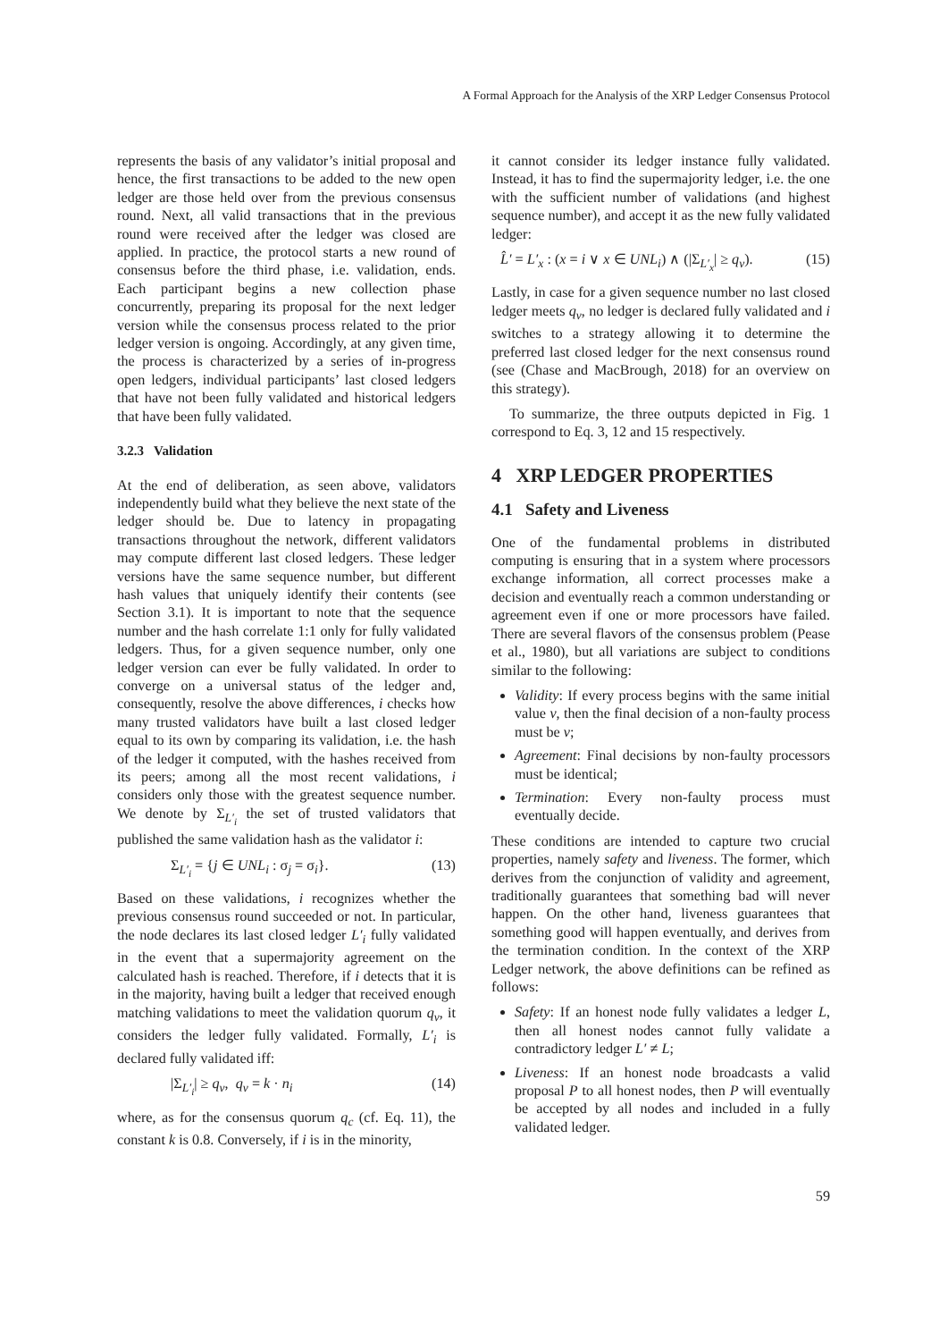A Formal Approach for the Analysis of the XRP Ledger Consensus Protocol
represents the basis of any validator’s initial proposal and hence, the first transactions to be added to the new open ledger are those held over from the previous consensus round. Next, all valid transactions that in the previous round were received after the ledger was closed are applied. In practice, the protocol starts a new round of consensus before the third phase, i.e. validation, ends. Each participant begins a new collection phase concurrently, preparing its proposal for the next ledger version while the consensus process related to the prior ledger version is ongoing. Accordingly, at any given time, the process is characterized by a series of in-progress open ledgers, individual participants’ last closed ledgers that have not been fully validated and historical ledgers that have been fully validated.
3.2.3 Validation
At the end of deliberation, as seen above, validators independently build what they believe the next state of the ledger should be. Due to latency in propagating transactions throughout the network, different validators may compute different last closed ledgers. These ledger versions have the same sequence number, but different hash values that uniquely identify their contents (see Section 3.1). It is important to note that the sequence number and the hash correlate 1:1 only for fully validated ledgers. Thus, for a given sequence number, only one ledger version can ever be fully validated. In order to converge on a universal status of the ledger and, consequently, resolve the above differences, i checks how many trusted validators have built a last closed ledger equal to its own by comparing its validation, i.e. the hash of the ledger it computed, with the hashes received from its peers; among all the most recent validations, i considers only those with the greatest sequence number. We denote by Σ<sub>L′<sub>i</sub></sub> the set of trusted validators that published the same validation hash as the validator i:
Σ<sub>L′<sub>i</sub></sub> = {j ∈ UNL<sub>i</sub> : σ<sub>j</sub> = σ<sub>i</sub>}. (13)
Based on these validations, i recognizes whether the previous consensus round succeeded or not. In particular, the node declares its last closed ledger L′<sub>i</sub> fully validated in the event that a supermajority agreement on the calculated hash is reached. Therefore, if i detects that it is in the majority, having built a ledger that received enough matching validations to meet the validation quorum q<sub>v</sub>, it considers the ledger fully validated. Formally, L′<sub>i</sub> is declared fully validated iff:
|Σ<sub>L′<sub>i</sub></sub>| ≥ q<sub>v</sub>, q<sub>v</sub> = k · n<sub>i</sub> (14)
where, as for the consensus quorum q<sub>c</sub> (cf. Eq. 11), the constant k is 0.8. Conversely, if i is in the minority,
it cannot consider its ledger instance fully validated. Instead, it has to find the supermajority ledger, i.e. the one with the sufficient number of validations (and highest sequence number), and accept it as the new fully validated ledger:
L̂′ = L′<sub>x</sub> : (x = i ∨ x ∈ UNL<sub>i</sub>) ∧ (|Σ<sub>L′<sub>x</sub></sub>| ≥ q<sub>v</sub>). (15)
Lastly, in case for a given sequence number no last closed ledger meets q<sub>v</sub>, no ledger is declared fully validated and i switches to a strategy allowing it to determine the preferred last closed ledger for the next consensus round (see (Chase and MacBrough, 2018) for an overview on this strategy).
To summarize, the three outputs depicted in Fig. 1 correspond to Eq. 3, 12 and 15 respectively.
4 XRP LEDGER PROPERTIES
4.1 Safety and Liveness
One of the fundamental problems in distributed computing is ensuring that in a system where processors exchange information, all correct processes make a decision and eventually reach a common understanding or agreement even if one or more processors have failed. There are several flavors of the consensus problem (Pease et al., 1980), but all variations are subject to conditions similar to the following:
Validity: If every process begins with the same initial value v, then the final decision of a non-faulty process must be v;
Agreement: Final decisions by non-faulty processors must be identical;
Termination: Every non-faulty process must eventually decide.
These conditions are intended to capture two crucial properties, namely safety and liveness. The former, which derives from the conjunction of validity and agreement, traditionally guarantees that something bad will never happen. On the other hand, liveness guarantees that something good will happen eventually, and derives from the termination condition. In the context of the XRP Ledger network, the above definitions can be refined as follows:
Safety: If an honest node fully validates a ledger L, then all honest nodes cannot fully validate a contradictory ledger L′ ≠ L;
Liveness: If an honest node broadcasts a valid proposal P to all honest nodes, then P will eventually be accepted by all nodes and included in a fully validated ledger.
59